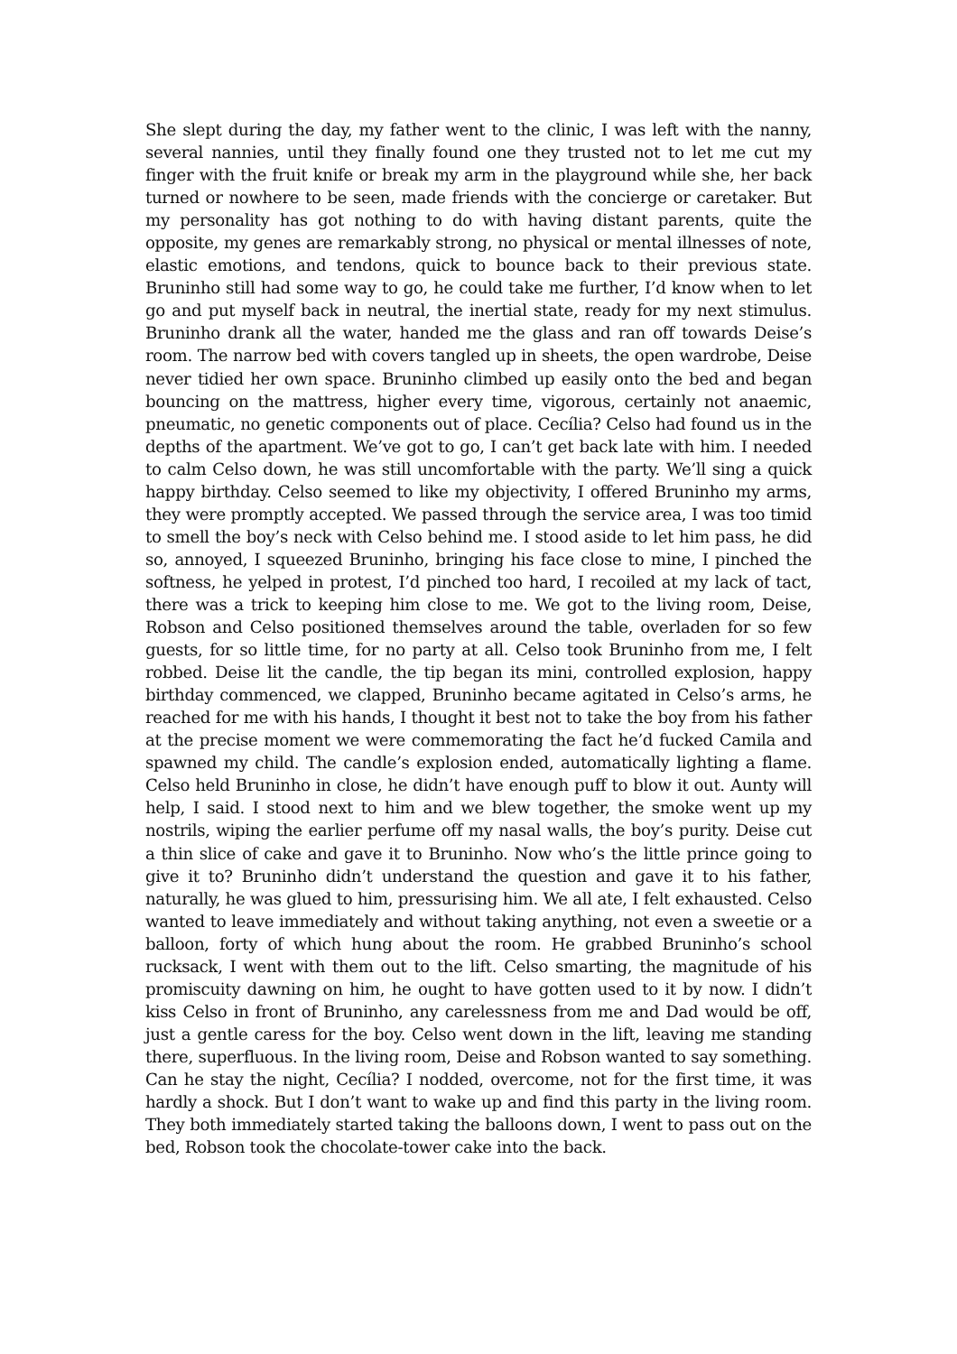She slept during the day, my father went to the clinic, I was left with the nanny, several nannies, until they finally found one they trusted not to let me cut my finger with the fruit knife or break my arm in the playground while she, her back turned or nowhere to be seen, made friends with the concierge or caretaker. But my personality has got nothing to do with having distant parents, quite the opposite, my genes are remarkably strong, no physical or mental illnesses of note, elastic emotions, and tendons, quick to bounce back to their previous state. Bruninho still had some way to go, he could take me further, I’d know when to let go and put myself back in neutral, the inertial state, ready for my next stimulus. Bruninho drank all the water, handed me the glass and ran off towards Deise’s room. The narrow bed with covers tangled up in sheets, the open wardrobe, Deise never tidied her own space. Bruninho climbed up easily onto the bed and began bouncing on the mattress, higher every time, vigorous, certainly not anaemic, pneumatic, no genetic components out of place. Cecília? Celso had found us in the depths of the apartment. We’ve got to go, I can’t get back late with him. I needed to calm Celso down, he was still uncomfortable with the party. We’ll sing a quick happy birthday. Celso seemed to like my objectivity, I offered Bruninho my arms, they were promptly accepted. We passed through the service area, I was too timid to smell the boy’s neck with Celso behind me. I stood aside to let him pass, he did so, annoyed, I squeezed Bruninho, bringing his face close to mine, I pinched the softness, he yelped in protest, I’d pinched too hard, I recoiled at my lack of tact, there was a trick to keeping him close to me. We got to the living room, Deise, Robson and Celso positioned themselves around the table, overladen for so few guests, for so little time, for no party at all. Celso took Bruninho from me, I felt robbed. Deise lit the candle, the tip began its mini, controlled explosion, happy birthday commenced, we clapped, Bruninho became agitated in Celso’s arms, he reached for me with his hands, I thought it best not to take the boy from his father at the precise moment we were commemorating the fact he’d fucked Camila and spawned my child. The candle’s explosion ended, automatically lighting a flame. Celso held Bruninho in close, he didn’t have enough puff to blow it out. Aunty will help, I said. I stood next to him and we blew together, the smoke went up my nostrils, wiping the earlier perfume off my nasal walls, the boy’s purity. Deise cut a thin slice of cake and gave it to Bruninho. Now who’s the little prince going to give it to? Bruninho didn’t understand the question and gave it to his father, naturally, he was glued to him, pressurising him. We all ate, I felt exhausted. Celso wanted to leave immediately and without taking anything, not even a sweetie or a balloon, forty of which hung about the room. He grabbed Bruninho’s school rucksack, I went with them out to the lift. Celso smarting, the magnitude of his promiscuity dawning on him, he ought to have gotten used to it by now. I didn’t kiss Celso in front of Bruninho, any carelessness from me and Dad would be off, just a gentle caress for the boy. Celso went down in the lift, leaving me standing there, superfluous. In the living room, Deise and Robson wanted to say something. Can he stay the night, Cecília? I nodded, overcome, not for the first time, it was hardly a shock. But I don’t want to wake up and find this party in the living room. They both immediately started taking the balloons down, I went to pass out on the bed, Robson took the chocolate-tower cake into the back.